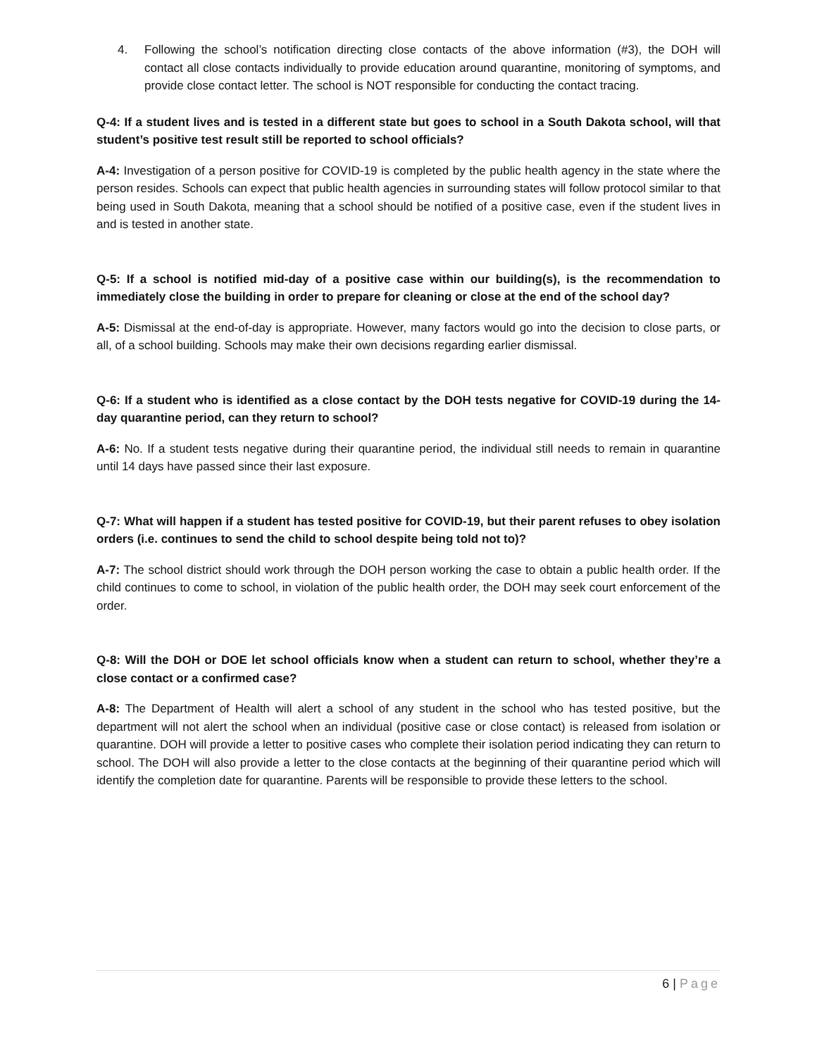4. Following the school’s notification directing close contacts of the above information (#3), the DOH will contact all close contacts individually to provide education around quarantine, monitoring of symptoms, and provide close contact letter. The school is NOT responsible for conducting the contact tracing.
Q-4: If a student lives and is tested in a different state but goes to school in a South Dakota school, will that student’s positive test result still be reported to school officials?
A-4: Investigation of a person positive for COVID-19 is completed by the public health agency in the state where the person resides. Schools can expect that public health agencies in surrounding states will follow protocol similar to that being used in South Dakota, meaning that a school should be notified of a positive case, even if the student lives in and is tested in another state.
Q-5: If a school is notified mid-day of a positive case within our building(s), is the recommendation to immediately close the building in order to prepare for cleaning or close at the end of the school day?
A-5: Dismissal at the end-of-day is appropriate. However, many factors would go into the decision to close parts, or all, of a school building. Schools may make their own decisions regarding earlier dismissal.
Q-6: If a student who is identified as a close contact by the DOH tests negative for COVID-19 during the 14-day quarantine period, can they return to school?
A-6: No. If a student tests negative during their quarantine period, the individual still needs to remain in quarantine until 14 days have passed since their last exposure.
Q-7: What will happen if a student has tested positive for COVID-19, but their parent refuses to obey isolation orders (i.e. continues to send the child to school despite being told not to)?
A-7: The school district should work through the DOH person working the case to obtain a public health order. If the child continues to come to school, in violation of the public health order, the DOH may seek court enforcement of the order.
Q-8: Will the DOH or DOE let school officials know when a student can return to school, whether they’re a close contact or a confirmed case?
A-8: The Department of Health will alert a school of any student in the school who has tested positive, but the department will not alert the school when an individual (positive case or close contact) is released from isolation or quarantine. DOH will provide a letter to positive cases who complete their isolation period indicating they can return to school. The DOH will also provide a letter to the close contacts at the beginning of their quarantine period which will identify the completion date for quarantine. Parents will be responsible to provide these letters to the school.
6 | Page